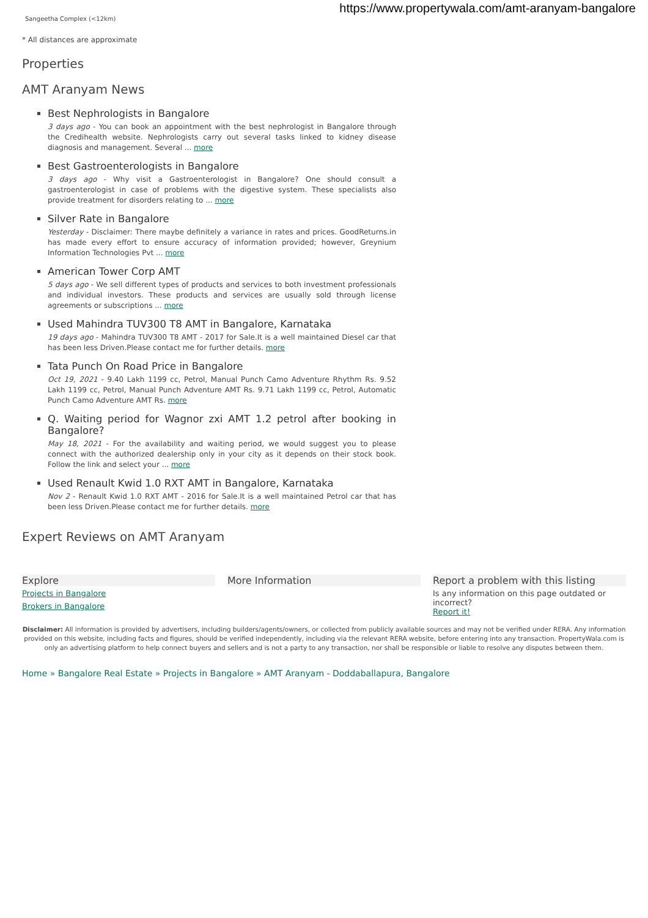https://www.propertywala.com/amt-aranyam-bangalore
Sangeetha Complex (<12km)
* All distances are approximate
Properties
AMT Aranyam News
Best Nephrologists in Bangalore
3 days ago - You can book an appointment with the best nephrologist in Bangalore through the Credihealth website. Nephrologists carry out several tasks linked to kidney disease diagnosis and management. Several ... more
Best Gastroenterologists in Bangalore
3 days ago - Why visit a Gastroenterologist in Bangalore? One should consult a gastroenterologist in case of problems with the digestive system. These specialists also provide treatment for disorders relating to ... more
Silver Rate in Bangalore
Yesterday - Disclaimer: There maybe definitely a variance in rates and prices. GoodReturns.in has made every effort to ensure accuracy of information provided; however, Greynium Information Technologies Pvt ... more
American Tower Corp AMT
5 days ago - We sell different types of products and services to both investment professionals and individual investors. These products and services are usually sold through license agreements or subscriptions ... more
Used Mahindra TUV300 T8 AMT in Bangalore, Karnataka
19 days ago - Mahindra TUV300 T8 AMT - 2017 for Sale.It is a well maintained Diesel car that has been less Driven.Please contact me for further details. more
Tata Punch On Road Price in Bangalore
Oct 19, 2021 - 9.40 Lakh 1199 cc, Petrol, Manual Punch Camo Adventure Rhythm Rs. 9.52 Lakh 1199 cc, Petrol, Manual Punch Adventure AMT Rs. 9.71 Lakh 1199 cc, Petrol, Automatic Punch Camo Adventure AMT Rs. more
Q. Waiting period for Wagnor zxi AMT 1.2 petrol after booking in Bangalore?
May 18, 2021 - For the availability and waiting period, we would suggest you to please connect with the authorized dealership only in your city as it depends on their stock book. Follow the link and select your ... more
Used Renault Kwid 1.0 RXT AMT in Bangalore, Karnataka
Nov 2 - Renault Kwid 1.0 RXT AMT - 2016 for Sale.It is a well maintained Petrol car that has been less Driven.Please contact me for further details. more
Expert Reviews on AMT Aranyam
Explore
Projects in Bangalore
Brokers in Bangalore
More Information Report a problem with this listing
Is any information on this page outdated or incorrect?
Report it!
Disclaimer: All information is provided by advertisers, including builders/agents/owners, or collected from publicly available sources and may not be verified under RERA. Any information provided on this website, including facts and figures, should be verified independently, including via the relevant RERA website, before entering into any transaction. PropertyWala.com is only an advertising platform to help connect buyers and sellers and is not a party to any transaction, nor shall be responsible or liable to resolve any disputes between them.
Home » Bangalore Real Estate » Projects in Bangalore » AMT Aranyam - Doddaballapura, Bangalore